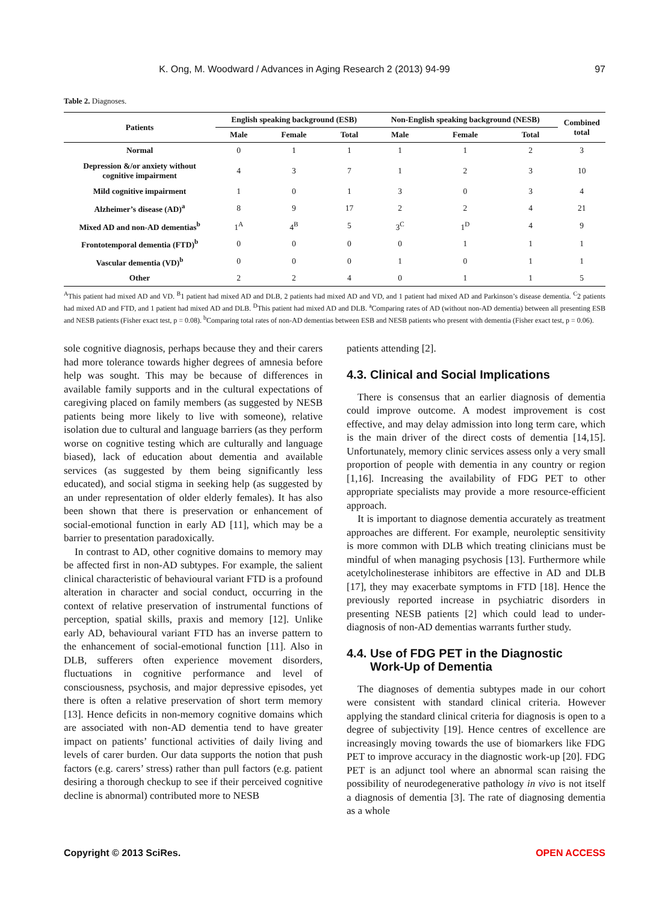K. Ong, M. Woodward / Advances in Aging Research 2 (2013) 94-99 97
Table 2. Diagnoses.
| Patients | English speaking background (ESB) | | | Non-English speaking background (NESB) | | | Combined total |
| --- | --- | --- | --- | --- | --- | --- | --- |
| | Male | Female | Total | Male | Female | Total | |
| Normal | 0 | 1 | 1 | 1 | 1 | 2 | 3 |
| Depression &/or anxiety without cognitive impairment | 4 | 3 | 7 | 1 | 2 | 3 | 10 |
| Mild cognitive impairment | 1 | 0 | 1 | 3 | 0 | 3 | 4 |
| Alzheimer’s disease (AD)<sup>a</sup> | 8 | 9 | 17 | 2 | 2 | 4 | 21 |
| Mixed AD and non-AD dementias<sup>b</sup> | 1<sup>A</sup> | 4<sup>B</sup> | 5 | 3<sup>C</sup> | 1<sup>D</sup> | 4 | 9 |
| Frontotemporal dementia (FTD)<sup>b</sup> | 0 | 0 | 0 | 0 | 1 | 1 | 1 |
| Vascular dementia (VD)<sup>b</sup> | 0 | 0 | 0 | 1 | 0 | 1 | 1 |
| Other | 2 | 2 | 4 | 0 | 1 | 1 | 5 |
<sup>A</sup>This patient had mixed AD and VD. <sup>B</sup>1 patient had mixed AD and DLB, 2 patients had mixed AD and VD, and 1 patient had mixed AD and Parkinson’s disease dementia. <sup>C</sup>2 patients had mixed AD and FTD, and 1 patient had mixed AD and DLB. <sup>D</sup>This patient had mixed AD and DLB. <sup>a</sup>Comparing rates of AD (without non-AD dementia) between all presenting ESB and NESB patients (Fisher exact test, p = 0.08). <sup>b</sup>Comparing total rates of non-AD dementias between ESB and NESB patients who present with dementia (Fisher exact test, p = 0.06).
sole cognitive diagnosis, perhaps because they and their carers had more tolerance towards higher degrees of amnesia before help was sought. This may be because of differences in available family supports and in the cultural expectations of caregiving placed on family members (as suggested by NESB patients being more likely to live with someone), relative isolation due to cultural and language barriers (as they perform worse on cognitive testing which are culturally and language biased), lack of education about dementia and available services (as suggested by them being significantly less educated), and social stigma in seeking help (as suggested by an under representation of older elderly females). It has also been shown that there is preservation or enhancement of social-emotional function in early AD [11], which may be a barrier to presentation paradoxically.
In contrast to AD, other cognitive domains to memory may be affected first in non-AD subtypes. For example, the salient clinical characteristic of behavioural variant FTD is a profound alteration in character and social conduct, occurring in the context of relative preservation of instrumental functions of perception, spatial skills, praxis and memory [12]. Unlike early AD, behavioural variant FTD has an inverse pattern to the enhancement of social-emotional function [11]. Also in DLB, sufferers often experience movement disorders, fluctuations in cognitive performance and level of consciousness, psychosis, and major depressive episodes, yet there is often a relative preservation of short term memory [13]. Hence deficits in non-memory cognitive domains which are associated with non-AD dementia tend to have greater impact on patients’ functional activities of daily living and levels of carer burden. Our data supports the notion that push factors (e.g. carers’ stress) rather than pull factors (e.g. patient desiring a thorough checkup to see if their perceived cognitive decline is abnormal) contributed more to NESB
patients attending [2].
4.3. Clinical and Social Implications
There is consensus that an earlier diagnosis of dementia could improve outcome. A modest improvement is cost effective, and may delay admission into long term care, which is the main driver of the direct costs of dementia [14,15]. Unfortunately, memory clinic services assess only a very small proportion of people with dementia in any country or region [1,16]. Increasing the availability of FDG PET to other appropriate specialists may provide a more resource-efficient approach.
It is important to diagnose dementia accurately as treatment approaches are different. For example, neuroleptic sensitivity is more common with DLB which treating clinicians must be mindful of when managing psychosis [13]. Furthermore while acetylcholinesterase inhibitors are effective in AD and DLB [17], they may exacerbate symptoms in FTD [18]. Hence the previously reported increase in psychiatric disorders in presenting NESB patients [2] which could lead to under-diagnosis of non-AD dementias warrants further study.
4.4. Use of FDG PET in the Diagnostic
Work-Up of Dementia
The diagnoses of dementia subtypes made in our cohort were consistent with standard clinical criteria. However applying the standard clinical criteria for diagnosis is open to a degree of subjectivity [19]. Hence centres of excellence are increasingly moving towards the use of biomarkers like FDG PET to improve accuracy in the diagnostic work-up [20]. FDG PET is an adjunct tool where an abnormal scan raising the possibility of neurodegenerative pathology in vivo is not itself a diagnosis of dementia [3]. The rate of diagnosing dementia as a whole
Copyright © 2013 SciRes. OPEN ACCESS